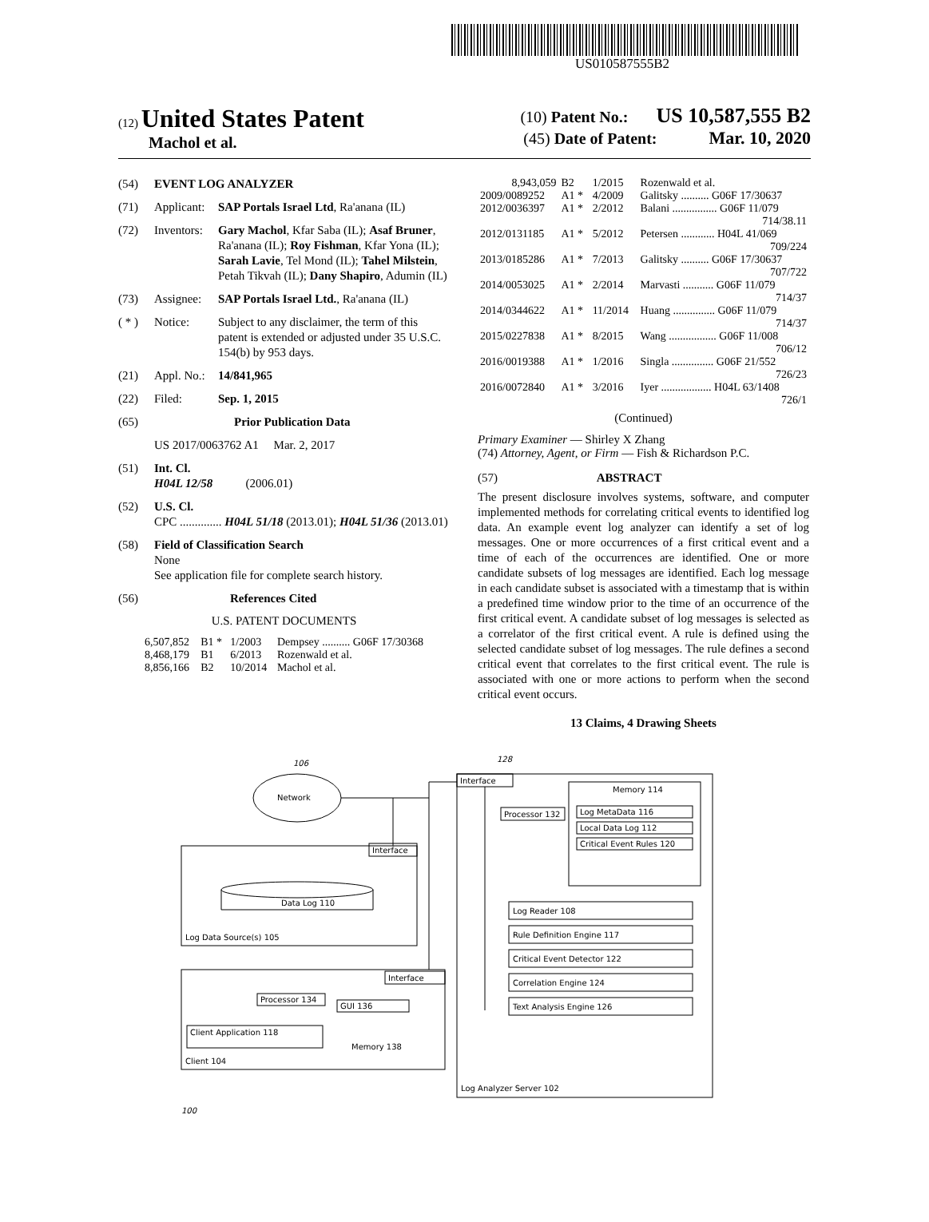US010587555B2
(12) United States Patent
Machol et al.
(10) Patent No.: US 10,587,555 B2
(45) Date of Patent: Mar. 10, 2020
(54) EVENT LOG ANALYZER
(71) Applicant: SAP Portals Israel Ltd, Ra'anana (IL)
(72) Inventors: Gary Machol, Kfar Saba (IL); Asaf Bruner, Ra'anana (IL); Roy Fishman, Kfar Yona (IL); Sarah Lavie, Tel Mond (IL); Tahel Milstein, Petah Tikvah (IL); Dany Shapiro, Adumin (IL)
(73) Assignee: SAP Portals Israel Ltd., Ra'anana (IL)
( * ) Notice: Subject to any disclaimer, the term of this patent is extended or adjusted under 35 U.S.C. 154(b) by 953 days.
(21) Appl. No.: 14/841,965
(22) Filed: Sep. 1, 2015
(65) Prior Publication Data
US 2017/0063762 A1 Mar. 2, 2017
(51) Int. Cl.
H04L 12/58 (2006.01)
(52) U.S. Cl.
CPC .............. H04L 51/18 (2013.01); H04L 51/36 (2013.01)
(58) Field of Classification Search
None
See application file for complete search history.
(56) References Cited
U.S. PATENT DOCUMENTS
| 6,507,852 | B1 * | 1/2003 | Dempsey .......... G06F 17/30368 |
| 8,468,179 | B1 | 6/2013 | Rozenwald et al. |
| 8,856,166 | B2 | 10/2014 | Machol et al. |
| 8,943,059 | B2 | 1/2015 | Rozenwald et al. |
| 2009/0089252 | A1 * | 4/2009 | Galitsky .......... G06F 17/30637 |
| 2012/0036397 | A1 * | 2/2012 | Balani ................ G06F 11/079 714/38.11 |
| 2012/0131185 | A1 * | 5/2012 | Petersen ............ H04L 41/069 709/224 |
| 2013/0185286 | A1 * | 7/2013 | Galitsky .......... G06F 17/30637 707/722 |
| 2014/0053025 | A1 * | 2/2014 | Marvasti ........... G06F 11/079 714/37 |
| 2014/0344622 | A1 * | 11/2014 | Huang ............... G06F 11/079 714/37 |
| 2015/0227838 | A1 * | 8/2015 | Wang ................. G06F 11/008 706/12 |
| 2016/0019388 | A1 * | 1/2016 | Singla ............... G06F 21/552 726/23 |
| 2016/0072840 | A1 * | 3/2016 | Iyer .................. H04L 63/1408 726/1 |
(Continued)
Primary Examiner — Shirley X Zhang
(74) Attorney, Agent, or Firm — Fish & Richardson P.C.
(57) ABSTRACT
The present disclosure involves systems, software, and computer implemented methods for correlating critical events to identified log data. An example event log analyzer can identify a set of log messages. One or more occurrences of a first critical event and a time of each of the occurrences are identified. One or more candidate subsets of log messages are identified. Each log message in each candidate subset is associated with a timestamp that is within a predefined time window prior to the time of an occurrence of the first critical event. A candidate subset of log messages is selected as a correlator of the first critical event. A rule is defined using the selected candidate subset of log messages. The rule defines a second critical event that correlates to the first critical event. The rule is associated with one or more actions to perform when the second critical event occurs.
13 Claims, 4 Drawing Sheets
Network
106
Log Data Source(s) 105
Data Log 110
Interface
Client 104
Processor 134
GUI 136
Client Application 118
Memory 138
Interface
Log Analyzer Server 102
Interface
128
Processor 132
Memory 114
Log MetaData 116
Local Data Log 112
Critical Event Rules 120
Log Reader 108
Rule Definition Engine 117
Critical Event Detector 122
Correlation Engine 124
Text Analysis Engine 126
100